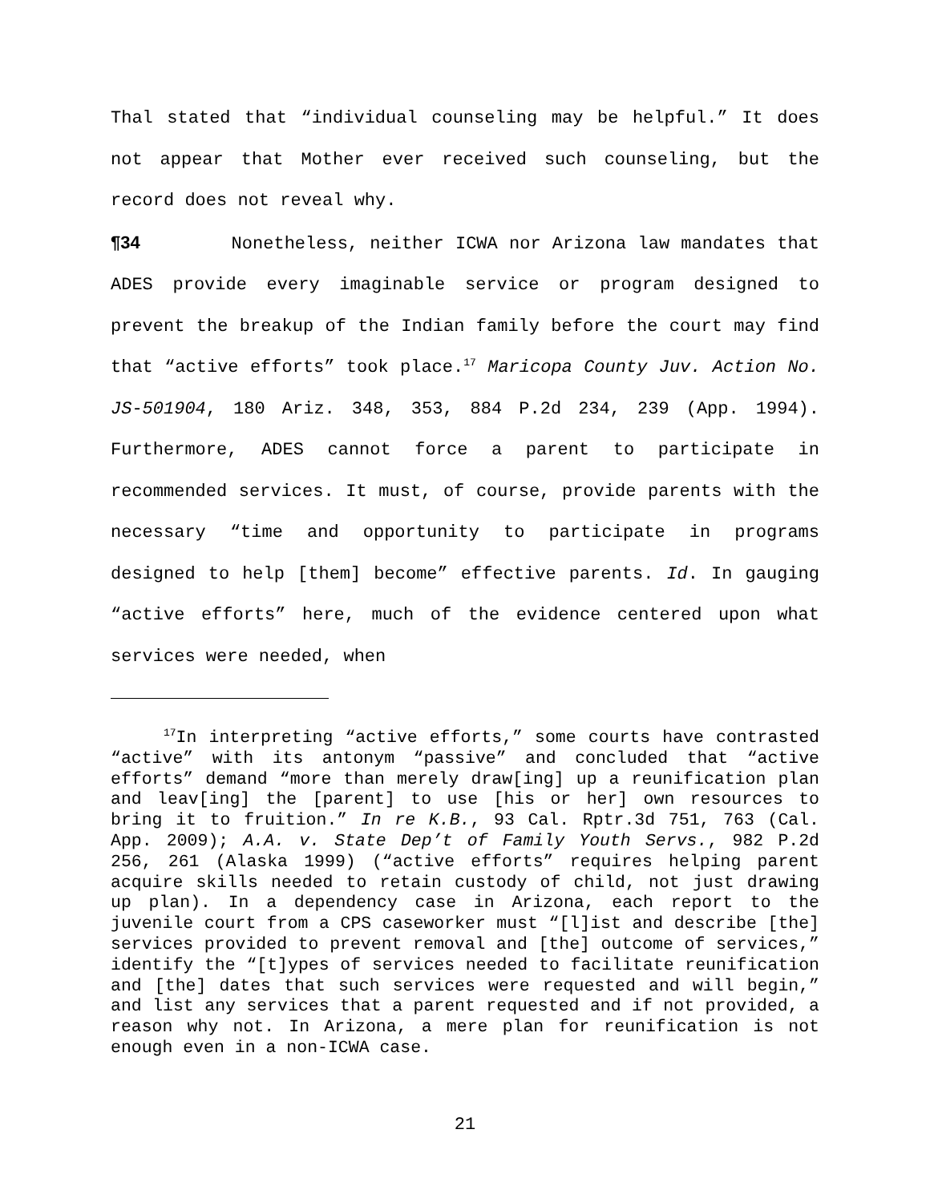Thal stated that “individual counseling may be helpful.” It does not appear that Mother ever received such counseling, but the record does not reveal why.
¶34 Nonetheless, neither ICWA nor Arizona law mandates that ADES provide every imaginable service or program designed to prevent the breakup of the Indian family before the court may find that “active efforts” took place.<sup>17</sup> Maricopa County Juv. Action No. JS-501904, 180 Ariz. 348, 353, 884 P.2d 234, 239 (App. 1994). Furthermore, ADES cannot force a parent to participate in recommended services. It must, of course, provide parents with the necessary “time and opportunity to participate in programs designed to help [them] become” effective parents. Id. In gauging “active efforts” here, much of the evidence centered upon what services were needed, when
<sup>17</sup> In interpreting “active efforts,” some courts have contrasted “active” with its antonym “passive” and concluded that “active efforts” demand “more than merely draw[ing] up a reunification plan and leav[ing] the [parent] to use [his or her] own resources to bring it to fruition.” In re K.B., 93 Cal. Rptr.3d 751, 763 (Cal. App. 2009); A.A. v. State Dep’t of Family Youth Servs., 982 P.2d 256, 261 (Alaska 1999) (“active efforts” requires helping parent acquire skills needed to retain custody of child, not just drawing up plan). In a dependency case in Arizona, each report to the juvenile court from a CPS caseworker must “[l]ist and describe [the] services provided to prevent removal and [the] outcome of services,” identify the “[t]ypes of services needed to facilitate reunification and [the] dates that such services were requested and will begin,” and list any services that a parent requested and if not provided, a reason why not. In Arizona, a mere plan for reunification is not enough even in a non-ICWA case.
21